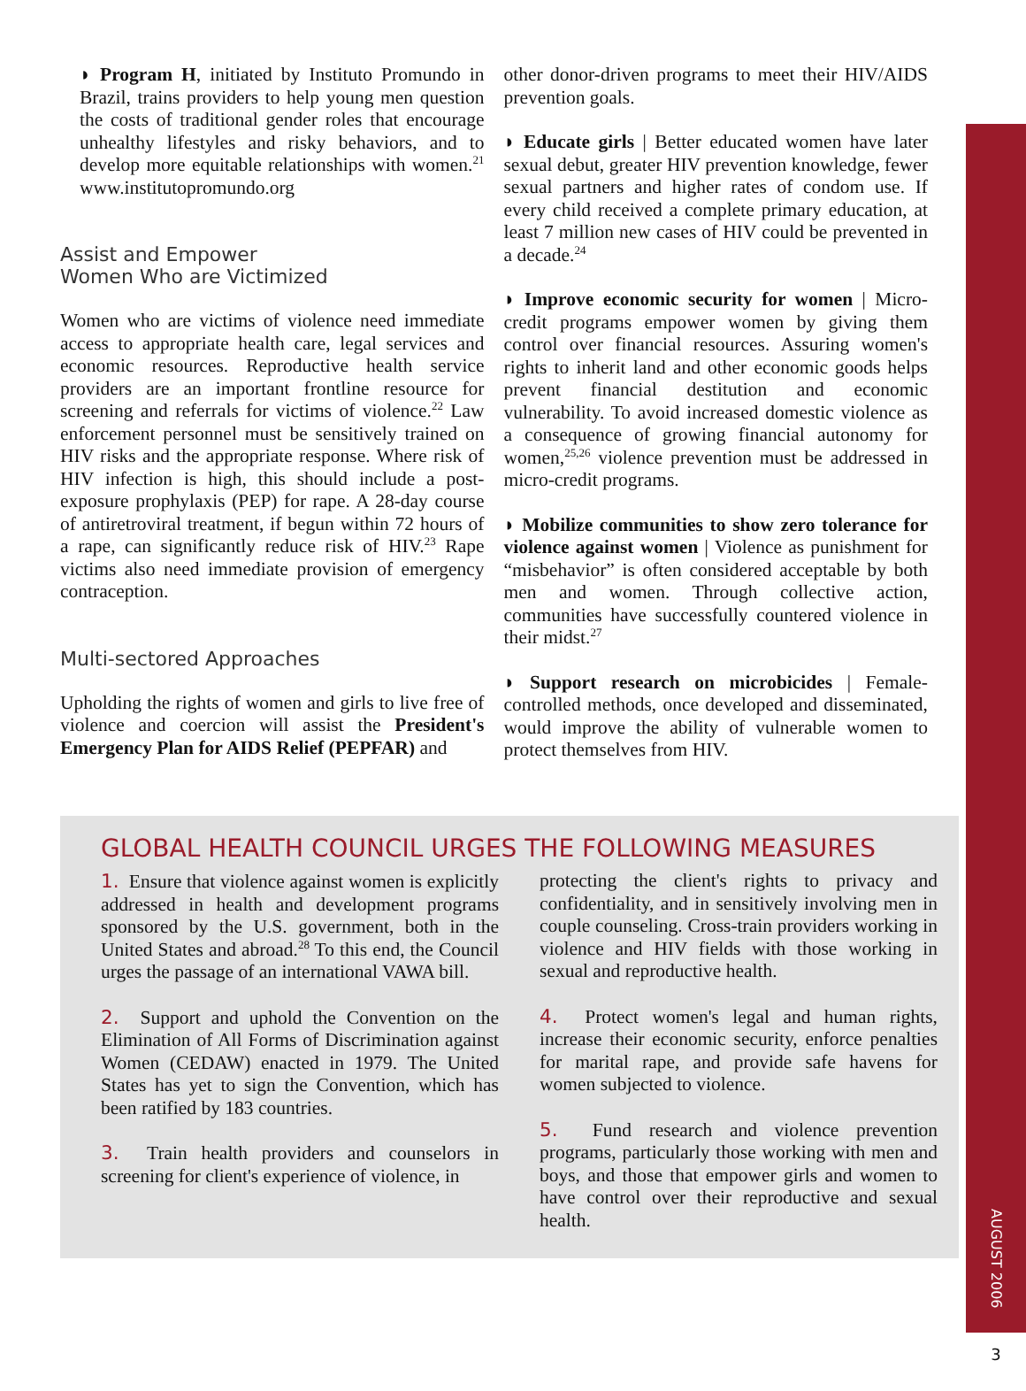AUGUST 2006
3
◗ Program H, initiated by Instituto Promundo in Brazil, trains providers to help young men question the costs of traditional gender roles that encourage unhealthy lifestyles and risky behaviors, and to develop more equitable relationships with women.<sup>21</sup> www.institutopromundo.org
Assist and Empower
Women Who are Victimized
Women who are victims of violence need immediate access to appropriate health care, legal services and economic resources. Reproductive health service providers are an important frontline resource for screening and referrals for victims of violence.<sup>22</sup> Law enforcement personnel must be sensitively trained on HIV risks and the appropriate response. Where risk of HIV infection is high, this should include a post-exposure prophylaxis (PEP) for rape. A 28-day course of antiretroviral treatment, if begun within 72 hours of a rape, can significantly reduce risk of HIV.<sup>23</sup> Rape victims also need immediate provision of emergency contraception.
Multi-sectored Approaches
Upholding the rights of women and girls to live free of violence and coercion will assist the President's Emergency Plan for AIDS Relief (PEPFAR) and
other donor-driven programs to meet their HIV/AIDS prevention goals.
◗ Educate girls | Better educated women have later sexual debut, greater HIV prevention knowledge, fewer sexual partners and higher rates of condom use. If every child received a complete primary education, at least 7 million new cases of HIV could be prevented in a decade.<sup>24</sup>
◗ Improve economic security for women | Micro-credit programs empower women by giving them control over financial resources. Assuring women's rights to inherit land and other economic goods helps prevent financial destitution and economic vulnerability. To avoid increased domestic violence as a consequence of growing financial autonomy for women,<sup>25,26</sup> violence prevention must be addressed in micro-credit programs.
◗ Mobilize communities to show zero tolerance for violence against women | Violence as punishment for “misbehavior” is often considered acceptable by both men and women. Through collective action, communities have successfully countered violence in their midst.<sup>27</sup>
◗ Support research on microbicides | Female-controlled methods, once developed and disseminated, would improve the ability of vulnerable women to protect themselves from HIV.
GLOBAL HEALTH COUNCIL URGES THE FOLLOWING MEASURES
1. Ensure that violence against women is explicitly addressed in health and development programs sponsored by the U.S. government, both in the United States and abroad.<sup>28</sup> To this end, the Council urges the passage of an international VAWA bill.
2. Support and uphold the Convention on the Elimination of All Forms of Discrimination against Women (CEDAW) enacted in 1979. The United States has yet to sign the Convention, which has been ratified by 183 countries.
3. Train health providers and counselors in screening for client's experience of violence, in
protecting the client's rights to privacy and confidentiality, and in sensitively involving men in couple counseling. Cross-train providers working in violence and HIV fields with those working in sexual and reproductive health.
4. Protect women's legal and human rights, increase their economic security, enforce penalties for marital rape, and provide safe havens for women subjected to violence.
5. Fund research and violence prevention programs, particularly those working with men and boys, and those that empower girls and women to have control over their reproductive and sexual health.